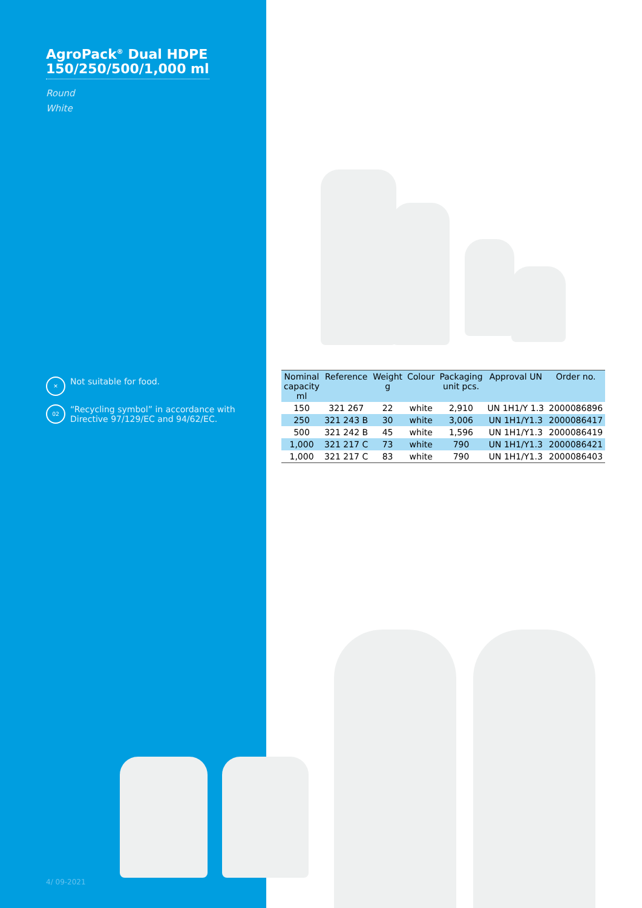AgroPack<sup>®</sup> Dual HDPE
150/250/500/1,000 ml
Round
White
✕ Not suitable for food.
02 “Recycling symbol” in accordance with Directive 97/129/EC and 94/62/EC.
| Nominal capacity ml | Reference | Weight g | Colour | Packaging unit pcs. | Approval UN | Order no. |
| --- | --- | --- | --- | --- | --- | --- |
| 150 | 321 267 | 22 | white | 2,910 | UN 1H1/Y 1.3 | 2000086896 |
| 250 | 321 243 B | 30 | white | 3,006 | UN 1H1/Y1.3 | 2000086417 |
| 500 | 321 242 B | 45 | white | 1,596 | UN 1H1/Y1.3 | 2000086419 |
| 1,000 | 321 217 C | 73 | white | 790 | UN 1H1/Y1.3 | 2000086421 |
| 1,000 | 321 217 C | 83 | white | 790 | UN 1H1/Y1.3 | 2000086403 |
4/ 09-2021